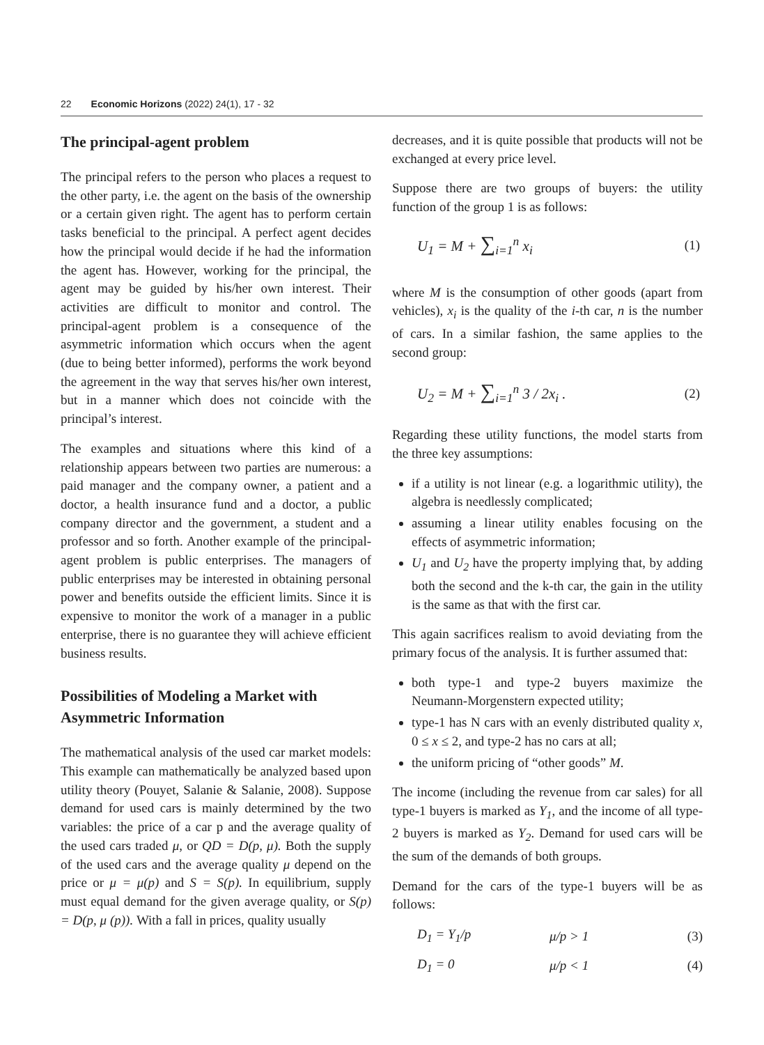22 Economic Horizons (2022) 24(1), 17 - 32
The principal-agent problem
The principal refers to the person who places a request to the other party, i.e. the agent on the basis of the ownership or a certain given right. The agent has to perform certain tasks beneficial to the principal. A perfect agent decides how the principal would decide if he had the information the agent has. However, working for the principal, the agent may be guided by his/her own interest. Their activities are difficult to monitor and control. The principal-agent problem is a consequence of the asymmetric information which occurs when the agent (due to being better informed), performs the work beyond the agreement in the way that serves his/her own interest, but in a manner which does not coincide with the principal’s interest.
The examples and situations where this kind of a relationship appears between two parties are numerous: a paid manager and the company owner, a patient and a doctor, a health insurance fund and a doctor, a public company director and the government, a student and a professor and so forth. Another example of the principal-agent problem is public enterprises. The managers of public enterprises may be interested in obtaining personal power and benefits outside the efficient limits. Since it is expensive to monitor the work of a manager in a public enterprise, there is no guarantee they will achieve efficient business results.
Possibilities of Modeling a Market with Asymmetric Information
The mathematical analysis of the used car market models: This example can mathematically be analyzed based upon utility theory (Pouyet, Salanie & Salanie, 2008). Suppose demand for used cars is mainly determined by the two variables: the price of a car p and the average quality of the used cars traded μ, or QD = D(p, μ). Both the supply of the used cars and the average quality μ depend on the price or μ = μ(p) and S = S(p). In equilibrium, supply must equal demand for the given average quality, or S(p) = D(p, μ (p)). With a fall in prices, quality usually
decreases, and it is quite possible that products will not be exchanged at every price level.
Suppose there are two groups of buyers: the utility function of the group 1 is as follows:
U<sub>1</sub> = M + ∑<sub>i=1</sub><sup>n</sup> x<sub>i</sub> (1)
where M is the consumption of other goods (apart from vehicles), x<sub>i</sub> is the quality of the i-th car, n is the number of cars. In a similar fashion, the same applies to the second group:
U<sub>2</sub> = M + ∑<sub>i=1</sub><sup>n</sup> 3 / 2x<sub>i</sub> . (2)
Regarding these utility functions, the model starts from the three key assumptions:
if a utility is not linear (e.g. a logarithmic utility), the algebra is needlessly complicated;
assuming a linear utility enables focusing on the effects of asymmetric information;
U<sub>1</sub> and U<sub>2</sub> have the property implying that, by adding both the second and the k-th car, the gain in the utility is the same as that with the first car.
This again sacrifices realism to avoid deviating from the primary focus of the analysis. It is further assumed that:
both type-1 and type-2 buyers maximize the Neumann-Morgenstern expected utility;
type-1 has N cars with an evenly distributed quality x, 0 ≤ x ≤ 2, and type-2 has no cars at all;
the uniform pricing of “other goods” M.
The income (including the revenue from car sales) for all type-1 buyers is marked as Y<sub>1</sub>, and the income of all type-2 buyers is marked as Y<sub>2</sub>. Demand for used cars will be the sum of the demands of both groups.
Demand for the cars of the type-1 buyers will be as follows:
D<sub>1</sub> = Y<sub>1</sub>/p μ/p > 1 (3)
D<sub>1</sub> = 0 μ/p < 1 (4)